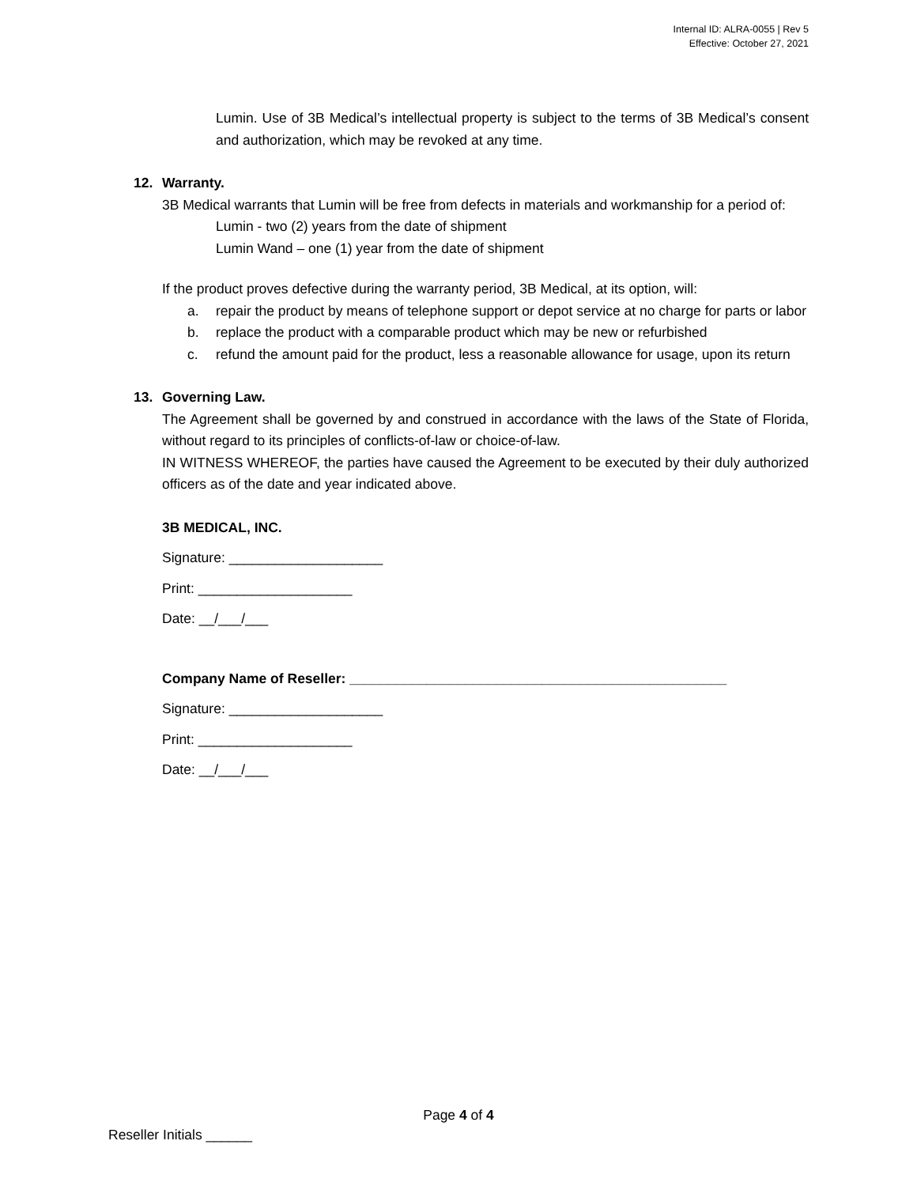Internal ID: ALRA-0055 | Rev 5
Effective: October 27, 2021
Lumin. Use of 3B Medical’s intellectual property is subject to the terms of 3B Medical’s consent and authorization, which may be revoked at any time.
12. Warranty.
3B Medical warrants that Lumin will be free from defects in materials and workmanship for a period of:
Lumin - two (2) years from the date of shipment
Lumin Wand – one (1) year from the date of shipment
If the product proves defective during the warranty period, 3B Medical, at its option, will:
a. repair the product by means of telephone support or depot service at no charge for parts or labor
b. replace the product with a comparable product which may be new or refurbished
c. refund the amount paid for the product, less a reasonable allowance for usage, upon its return
13. Governing Law.
The Agreement shall be governed by and construed in accordance with the laws of the State of Florida, without regard to its principles of conflicts-of-law or choice-of-law.
IN WITNESS WHEREOF, the parties have caused the Agreement to be executed by their duly authorized officers as of the date and year indicated above.
3B MEDICAL, INC.
Signature: ____________________
Print: ____________________
Date: __/___/___
Company Name of Reseller: _________________________________________________
Signature: ____________________
Print: ____________________
Date: __/___/___
Page 4 of 4
Reseller Initials ______